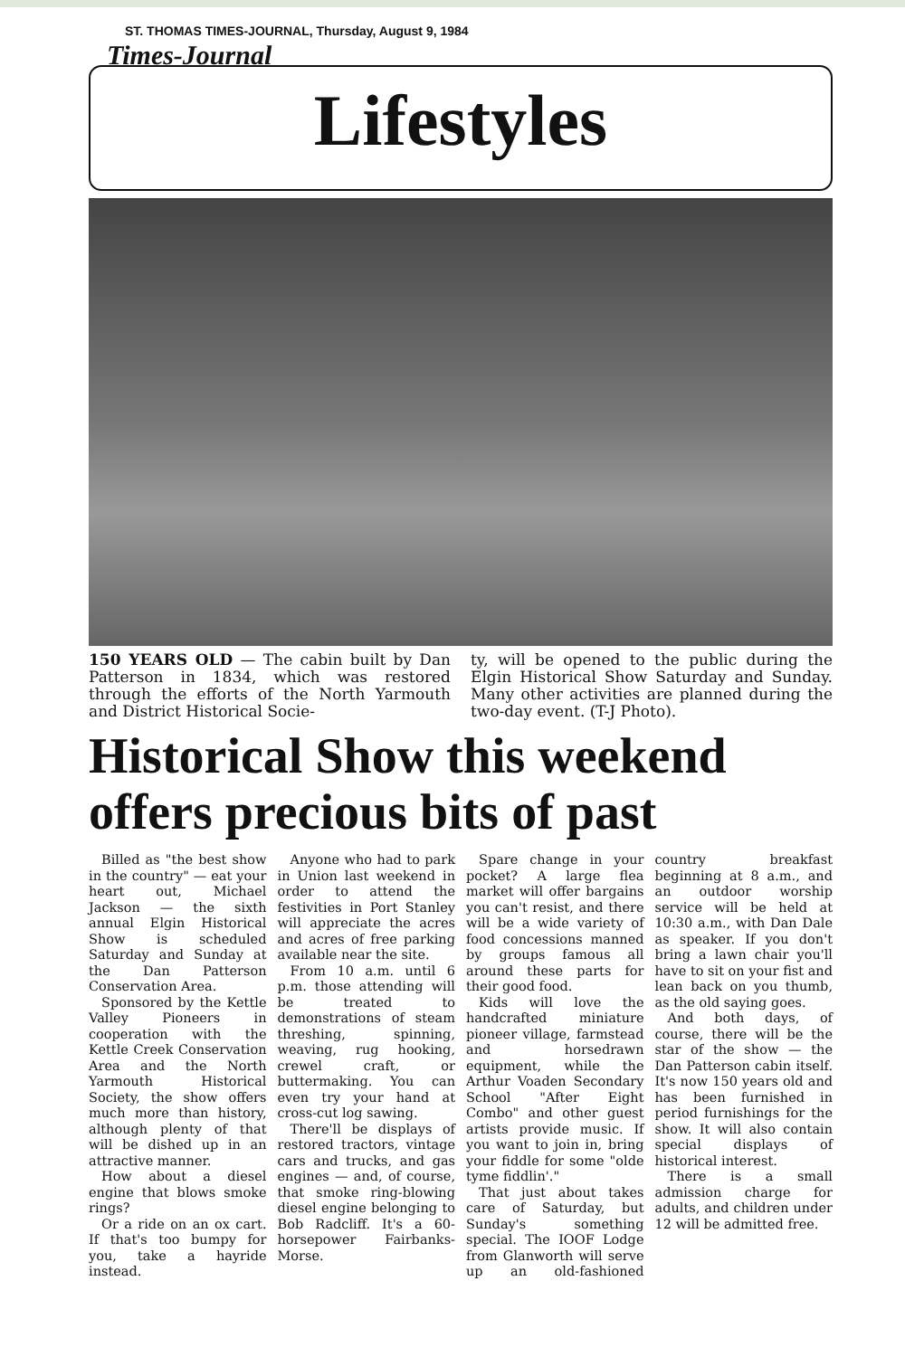ST. THOMAS TIMES-JOURNAL, Thursday, August 9, 1984
Times-Journal
Lifestyles
150 YEARS OLD — The cabin built by Dan Patterson in 1834, which was restored through the efforts of the North Yarmouth and District Historical Socie-
ty, will be opened to the public during the Elgin Historical Show Saturday and Sunday. Many other activities are planned during the two-day event. (T-J Photo).
Historical Show this weekend offers precious bits of past
Billed as "the best show in the country" — eat your heart out, Michael Jackson — the sixth annual Elgin Historical Show is scheduled Saturday and Sunday at the Dan Patterson Conservation Area.
Sponsored by the Kettle Valley Pioneers in cooperation with the Kettle Creek Conservation Area and the North Yarmouth Historical Society, the show offers much more than history, although plenty of that will be dished up in an attractive manner.
How about a diesel engine that blows smoke rings?
Or a ride on an ox cart. If that's too bumpy for you, take a hayride instead.
Anyone who had to park in Union last weekend in order to attend the festivities in Port Stanley will appreciate the acres and acres of free parking available near the site.
From 10 a.m. until 6 p.m. those attending will be treated to demonstrations of steam threshing, spinning, weaving, rug hooking, crewel craft, or buttermaking. You can even try your hand at cross-cut log sawing.
There'll be displays of restored tractors, vintage cars and trucks, and gas engines — and, of course, that smoke ring-blowing diesel engine belonging to Bob Radcliff. It's a 60-horsepower Fairbanks-Morse.
Spare change in your pocket? A large flea market will offer bargains you can't resist, and there will be a wide variety of food concessions manned by groups famous all around these parts for their good food.
Kids will love the handcrafted miniature pioneer village, farmstead and horsedrawn equipment, while the Arthur Voaden Secondary School "After Eight Combo" and other guest artists provide music. If you want to join in, bring your fiddle for some "olde tyme fiddlin'."
That just about takes care of Saturday, but Sunday's something special. The IOOF Lodge from Glanworth will serve up an old-fashioned country breakfast beginning at 8 a.m., and an outdoor worship service will be held at 10:30 a.m., with Dan Dale as speaker. If you don't bring a lawn chair you'll have to sit on your fist and lean back on you thumb, as the old saying goes.
And both days, of course, there will be the star of the show — the Dan Patterson cabin itself. It's now 150 years old and has been furnished in period furnishings for the show. It will also contain special displays of historical interest.
There is a small admission charge for adults, and children under 12 will be admitted free.